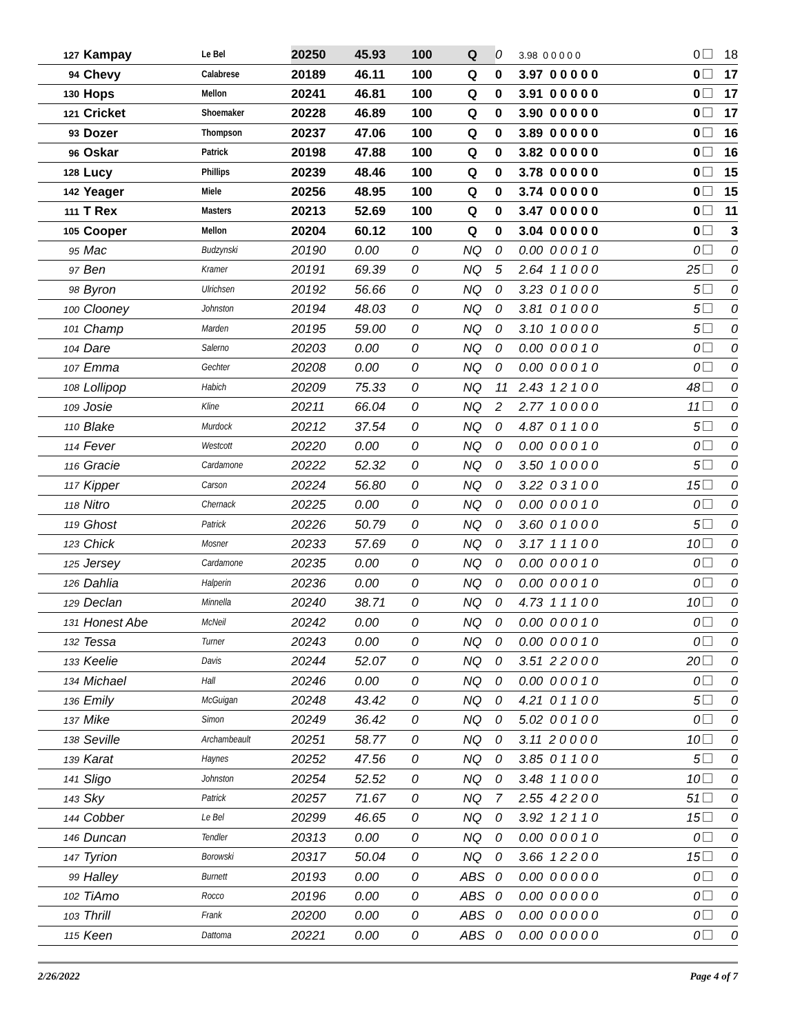| 127 | Kampay | Le Bel | 20250 | 45.93 | 100 | Q | 0 | 3.98 0 0 0 0 0 | 0 | 18 |
| 94 | Chevy | Calabrese | 20189 | 46.11 | 100 | Q | 0 | 3.97 0 0 0 0 0 | 0 | 17 |
| 130 | Hops | Mellon | 20241 | 46.81 | 100 | Q | 0 | 3.91 0 0 0 0 0 | 0 | 17 |
| 121 | Cricket | Shoemaker | 20228 | 46.89 | 100 | Q | 0 | 3.90 0 0 0 0 0 | 0 | 17 |
| 93 | Dozer | Thompson | 20237 | 47.06 | 100 | Q | 0 | 3.89 0 0 0 0 0 | 0 | 16 |
| 96 | Oskar | Patrick | 20198 | 47.88 | 100 | Q | 0 | 3.82 0 0 0 0 0 | 0 | 16 |
| 128 | Lucy | Phillips | 20239 | 48.46 | 100 | Q | 0 | 3.78 0 0 0 0 0 | 0 | 15 |
| 142 | Yeager | Miele | 20256 | 48.95 | 100 | Q | 0 | 3.74 0 0 0 0 0 | 0 | 15 |
| 111 | T Rex | Masters | 20213 | 52.69 | 100 | Q | 0 | 3.47 0 0 0 0 0 | 0 | 11 |
| 105 | Cooper | Mellon | 20204 | 60.12 | 100 | Q | 0 | 3.04 0 0 0 0 0 | 0 | 3 |
| 95 | Mac | Budzynski | 20190 | 0.00 | 0 | NQ | 0 | 0.00 0 0 0 1 0 | 0 | 0 |
| 97 | Ben | Kramer | 20191 | 69.39 | 0 | NQ | 5 | 2.64 1 1 0 0 0 | 25 | 0 |
| 98 | Byron | Ulrichsen | 20192 | 56.66 | 0 | NQ | 0 | 3.23 0 1 0 0 0 | 5 | 0 |
| 100 | Clooney | Johnston | 20194 | 48.03 | 0 | NQ | 0 | 3.81 0 1 0 0 0 | 5 | 0 |
| 101 | Champ | Marden | 20195 | 59.00 | 0 | NQ | 0 | 3.10 1 0 0 0 0 | 5 | 0 |
| 104 | Dare | Salerno | 20203 | 0.00 | 0 | NQ | 0 | 0.00 0 0 0 1 0 | 0 | 0 |
| 107 | Emma | Gechter | 20208 | 0.00 | 0 | NQ | 0 | 0.00 0 0 0 1 0 | 0 | 0 |
| 108 | Lollipop | Habich | 20209 | 75.33 | 0 | NQ | 11 | 2.43 1 2 1 0 0 | 48 | 0 |
| 109 | Josie | Kline | 20211 | 66.04 | 0 | NQ | 2 | 2.77 1 0 0 0 0 | 11 | 0 |
| 110 | Blake | Murdock | 20212 | 37.54 | 0 | NQ | 0 | 4.87 0 1 1 0 0 | 5 | 0 |
| 114 | Fever | Westcott | 20220 | 0.00 | 0 | NQ | 0 | 0.00 0 0 0 1 0 | 0 | 0 |
| 116 | Gracie | Cardamone | 20222 | 52.32 | 0 | NQ | 0 | 3.50 1 0 0 0 0 | 5 | 0 |
| 117 | Kipper | Carson | 20224 | 56.80 | 0 | NQ | 0 | 3.22 0 3 1 0 0 | 15 | 0 |
| 118 | Nitro | Chernack | 20225 | 0.00 | 0 | NQ | 0 | 0.00 0 0 0 1 0 | 0 | 0 |
| 119 | Ghost | Patrick | 20226 | 50.79 | 0 | NQ | 0 | 3.60 0 1 0 0 0 | 5 | 0 |
| 123 | Chick | Mosner | 20233 | 57.69 | 0 | NQ | 0 | 3.17 1 1 1 0 0 | 10 | 0 |
| 125 | Jersey | Cardamone | 20235 | 0.00 | 0 | NQ | 0 | 0.00 0 0 0 1 0 | 0 | 0 |
| 126 | Dahlia | Halperin | 20236 | 0.00 | 0 | NQ | 0 | 0.00 0 0 0 1 0 | 0 | 0 |
| 129 | Declan | Minnella | 20240 | 38.71 | 0 | NQ | 0 | 4.73 1 1 1 0 0 | 10 | 0 |
| 131 | Honest Abe | McNeil | 20242 | 0.00 | 0 | NQ | 0 | 0.00 0 0 0 1 0 | 0 | 0 |
| 132 | Tessa | Turner | 20243 | 0.00 | 0 | NQ | 0 | 0.00 0 0 0 1 0 | 0 | 0 |
| 133 | Keelie | Davis | 20244 | 52.07 | 0 | NQ | 0 | 3.51 2 2 0 0 0 | 20 | 0 |
| 134 | Michael | Hall | 20246 | 0.00 | 0 | NQ | 0 | 0.00 0 0 0 1 0 | 0 | 0 |
| 136 | Emily | McGuigan | 20248 | 43.42 | 0 | NQ | 0 | 4.21 0 1 1 0 0 | 5 | 0 |
| 137 | Mike | Simon | 20249 | 36.42 | 0 | NQ | 0 | 5.02 0 0 1 0 0 | 0 | 0 |
| 138 | Seville | Archambeault | 20251 | 58.77 | 0 | NQ | 0 | 3.11 2 0 0 0 0 | 10 | 0 |
| 139 | Karat | Haynes | 20252 | 47.56 | 0 | NQ | 0 | 3.85 0 1 1 0 0 | 5 | 0 |
| 141 | Sligo | Johnston | 20254 | 52.52 | 0 | NQ | 0 | 3.48 1 1 0 0 0 | 10 | 0 |
| 143 | Sky | Patrick | 20257 | 71.67 | 0 | NQ | 7 | 2.55 4 2 2 0 0 | 51 | 0 |
| 144 | Cobber | Le Bel | 20299 | 46.65 | 0 | NQ | 0 | 3.92 1 2 1 1 0 | 15 | 0 |
| 146 | Duncan | Tendler | 20313 | 0.00 | 0 | NQ | 0 | 0.00 0 0 0 1 0 | 0 | 0 |
| 147 | Tyrion | Borowski | 20317 | 50.04 | 0 | NQ | 0 | 3.66 1 2 2 0 0 | 15 | 0 |
| 99 | Halley | Burnett | 20193 | 0.00 | 0 | ABS | 0 | 0.00 0 0 0 0 0 | 0 | 0 |
| 102 | TiAmo | Rocco | 20196 | 0.00 | 0 | ABS | 0 | 0.00 0 0 0 0 0 | 0 | 0 |
| 103 | Thrill | Frank | 20200 | 0.00 | 0 | ABS | 0 | 0.00 0 0 0 0 0 | 0 | 0 |
| 115 | Keen | Dattoma | 20221 | 0.00 | 0 | ABS | 0 | 0.00 0 0 0 0 0 | 0 | 0 |
2/26/2022 Page 4 of 7